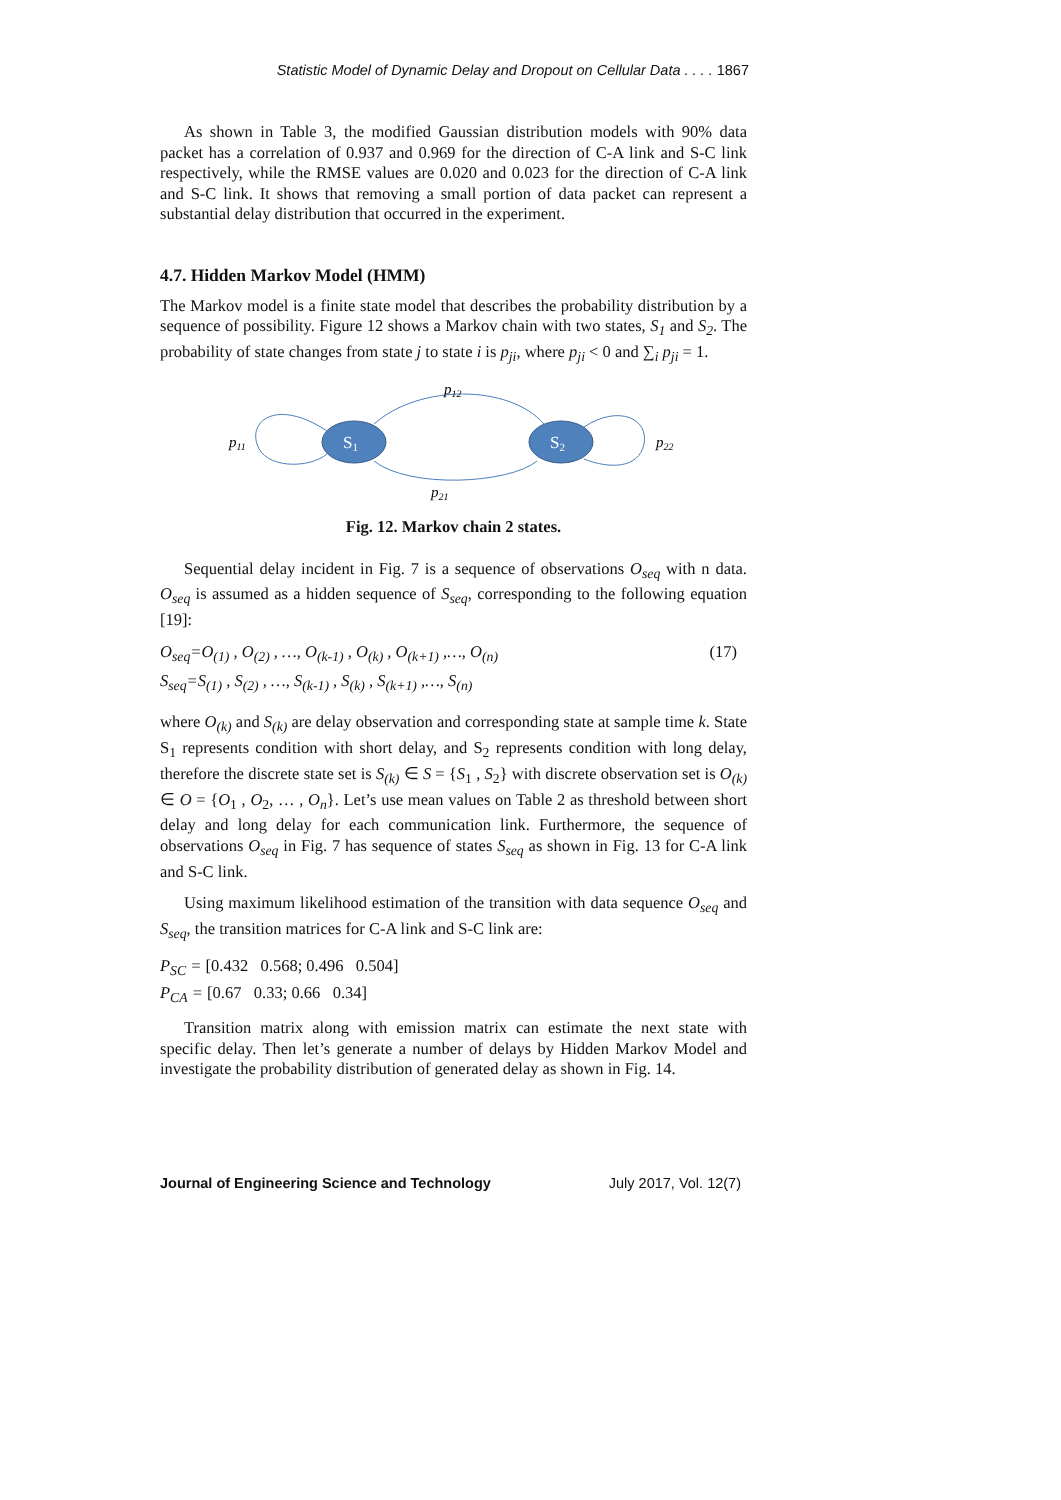Statistic Model of Dynamic Delay and Dropout on Cellular Data . . . . 1867
As shown in Table 3, the modified Gaussian distribution models with 90% data packet has a correlation of 0.937 and 0.969 for the direction of C-A link and S-C link respectively, while the RMSE values are 0.020 and 0.023 for the direction of C-A link and S-C link. It shows that removing a small portion of data packet can represent a substantial delay distribution that occurred in the experiment.
4.7. Hidden Markov Model (HMM)
The Markov model is a finite state model that describes the probability distribution by a sequence of possibility. Figure 12 shows a Markov chain with two states, S<sub>1</sub> and S<sub>2</sub>. The probability of state changes from state j to state i is p<sub>ji</sub>, where p<sub>ji</sub> < 0 and ∑<sub>i</sub> p<sub>ji</sub> = 1.
p11
S1
p12
p21
S2
p22
Fig. 12. Markov chain 2 states.
Sequential delay incident in Fig. 7 is a sequence of observations O<sub>seq</sub> with n data. O<sub>seq</sub> is assumed as a hidden sequence of S<sub>seq</sub>, corresponding to the following equation [19]:
O<sub>seq</sub>=O<sub>(1)</sub> , O<sub>(2)</sub> , …, O<sub>(k-1)</sub> , O<sub>(k)</sub> , O<sub>(k+1)</sub> ,…, O<sub>(n)</sub> (17)
S<sub>seq</sub>=S<sub>(1)</sub> , S<sub>(2)</sub> , …, S<sub>(k-1)</sub> , S<sub>(k)</sub> , S<sub>(k+1)</sub> ,…, S<sub>(n)</sub>
where O<sub>(k)</sub> and S<sub>(k)</sub> are delay observation and corresponding state at sample time k. State S<sub>1</sub> represents condition with short delay, and S<sub>2</sub> represents condition with long delay, therefore the discrete state set is S<sub>(k)</sub> ∈ S = {S<sub>1</sub> , S<sub>2</sub>} with discrete observation set is O<sub>(k)</sub> ∈ O = {O<sub>1</sub> , O<sub>2</sub>, … , O<sub>n</sub>}. Let’s use mean values on Table 2 as threshold between short delay and long delay for each communication link. Furthermore, the sequence of observations O<sub>seq</sub> in Fig. 7 has sequence of states S<sub>seq</sub> as shown in Fig. 13 for C-A link and S-C link.
Using maximum likelihood estimation of the transition with data sequence O<sub>seq</sub> and S<sub>seq</sub>, the transition matrices for C-A link and S-C link are:
P<sub>SC</sub> = [0.432 0.568; 0.496 0.504]
P<sub>CA</sub> = [0.67 0.33; 0.66 0.34]
Transition matrix along with emission matrix can estimate the next state with specific delay. Then let’s generate a number of delays by Hidden Markov Model and investigate the probability distribution of generated delay as shown in Fig. 14.
Journal of Engineering Science and Technology July 2017, Vol. 12(7)